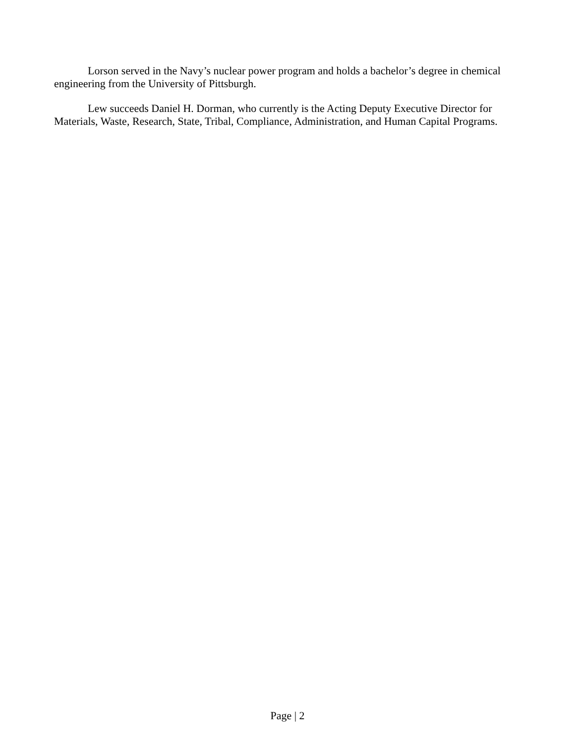Lorson served in the Navy’s nuclear power program and holds a bachelor’s degree in chemical engineering from the University of Pittsburgh.
Lew succeeds Daniel H. Dorman, who currently is the Acting Deputy Executive Director for Materials, Waste, Research, State, Tribal, Compliance, Administration, and Human Capital Programs.
Page | 2